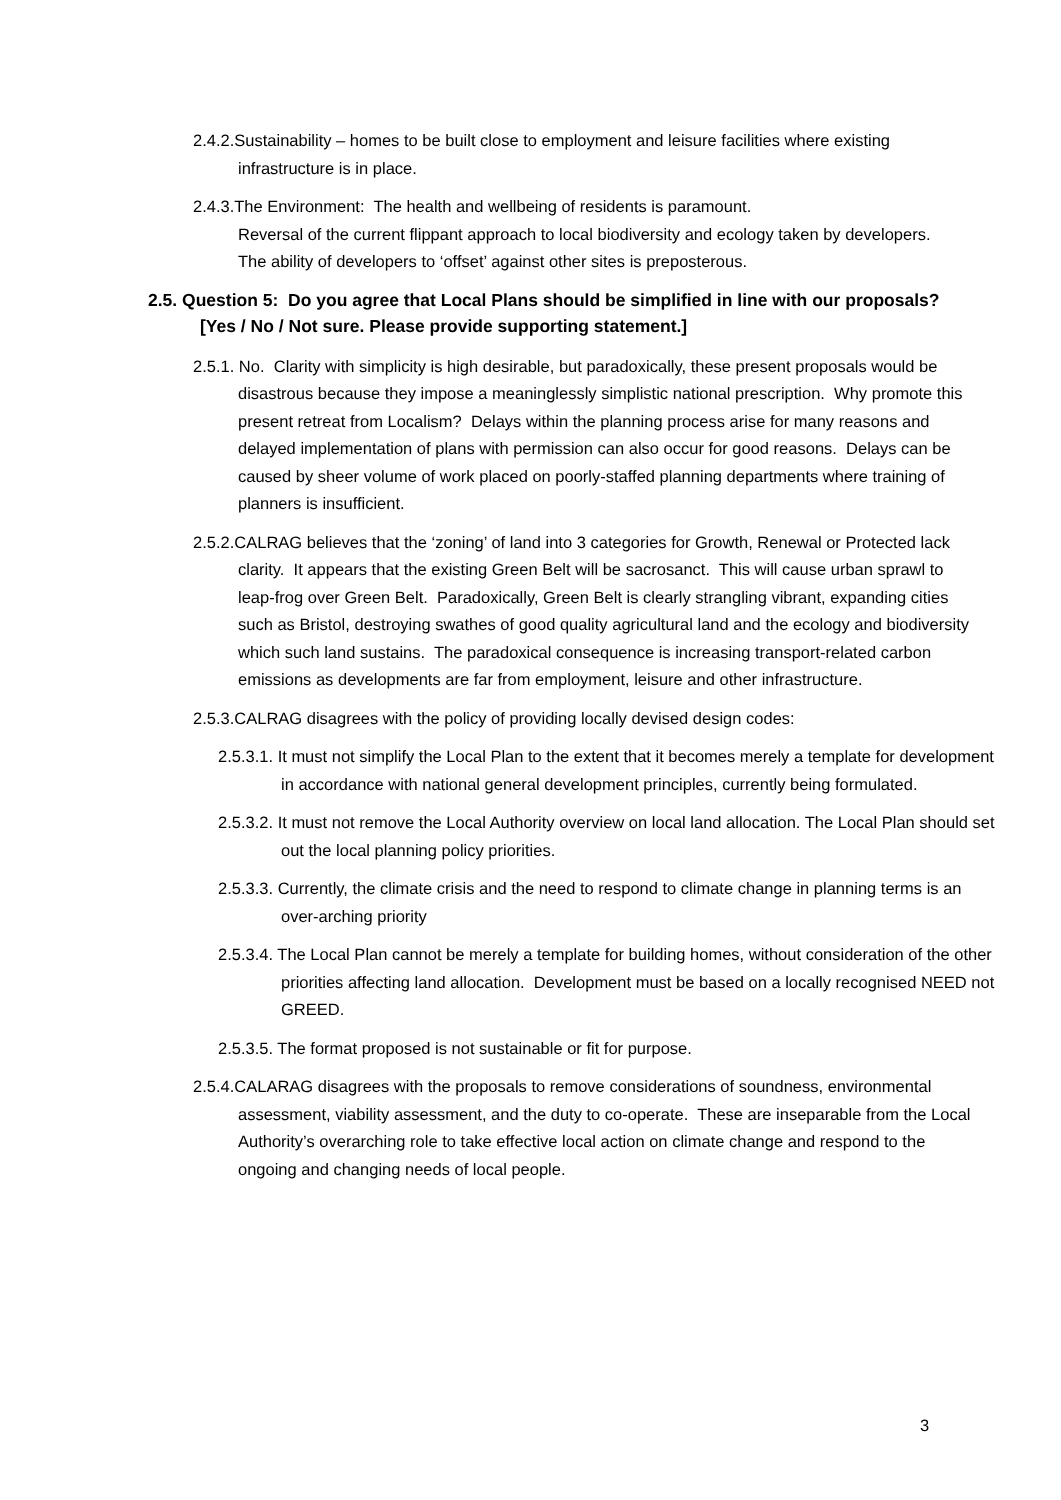2.4.2.Sustainability – homes to be built close to employment and leisure facilities where existing infrastructure is in place.
2.4.3.The Environment: The health and wellbeing of residents is paramount.
Reversal of the current flippant approach to local biodiversity and ecology taken by developers.
The ability of developers to ‘offset’ against other sites is preposterous.
2.5. Question 5: Do you agree that Local Plans should be simplified in line with our proposals?
[Yes / No / Not sure. Please provide supporting statement.]
2.5.1. No. Clarity with simplicity is high desirable, but paradoxically, these present proposals would be disastrous because they impose a meaninglessly simplistic national prescription. Why promote this present retreat from Localism? Delays within the planning process arise for many reasons and delayed implementation of plans with permission can also occur for good reasons. Delays can be caused by sheer volume of work placed on poorly-staffed planning departments where training of planners is insufficient.
2.5.2.CALRAG believes that the ‘zoning’ of land into 3 categories for Growth, Renewal or Protected lack clarity. It appears that the existing Green Belt will be sacrosanct. This will cause urban sprawl to leap-frog over Green Belt. Paradoxically, Green Belt is clearly strangling vibrant, expanding cities such as Bristol, destroying swathes of good quality agricultural land and the ecology and biodiversity which such land sustains. The paradoxical consequence is increasing transport-related carbon emissions as developments are far from employment, leisure and other infrastructure.
2.5.3.CALRAG disagrees with the policy of providing locally devised design codes:
2.5.3.1. It must not simplify the Local Plan to the extent that it becomes merely a template for development in accordance with national general development principles, currently being formulated.
2.5.3.2. It must not remove the Local Authority overview on local land allocation. The Local Plan should set out the local planning policy priorities.
2.5.3.3. Currently, the climate crisis and the need to respond to climate change in planning terms is an over-arching priority
2.5.3.4. The Local Plan cannot be merely a template for building homes, without consideration of the other priorities affecting land allocation. Development must be based on a locally recognised NEED not GREED.
2.5.3.5. The format proposed is not sustainable or fit for purpose.
2.5.4.CALARAG disagrees with the proposals to remove considerations of soundness, environmental assessment, viability assessment, and the duty to co-operate. These are inseparable from the Local Authority’s overarching role to take effective local action on climate change and respond to the ongoing and changing needs of local people.
3